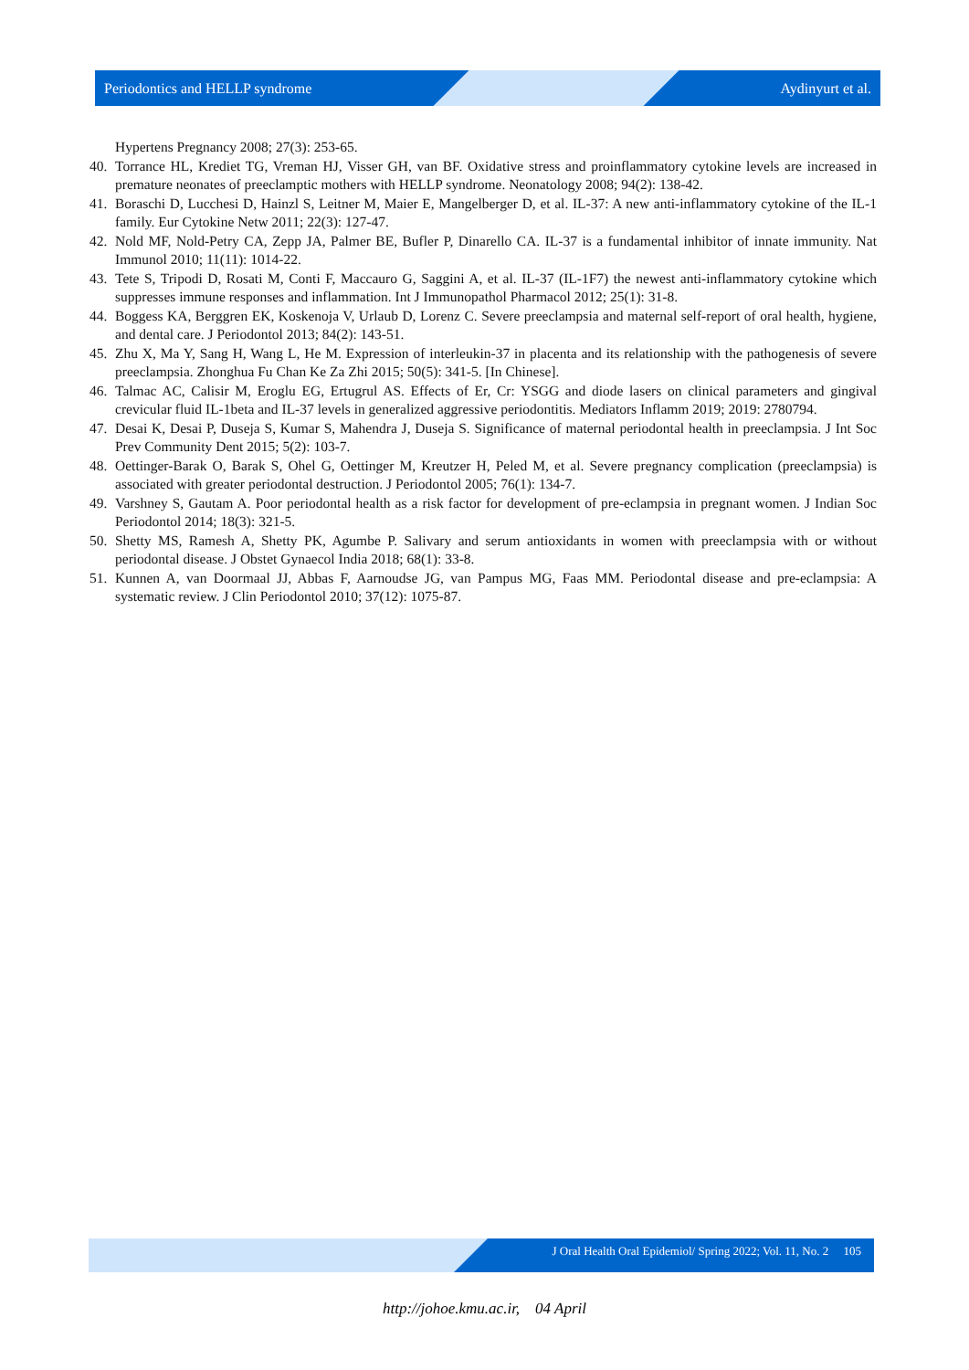Periodontics and HELLP syndrome Aydinyurt et al.
Hypertens Pregnancy 2008; 27(3): 253-65.
40. Torrance HL, Krediet TG, Vreman HJ, Visser GH, van BF. Oxidative stress and proinflammatory cytokine levels are increased in premature neonates of preeclamptic mothers with HELLP syndrome. Neonatology 2008; 94(2): 138-42.
41. Boraschi D, Lucchesi D, Hainzl S, Leitner M, Maier E, Mangelberger D, et al. IL-37: A new anti-inflammatory cytokine of the IL-1 family. Eur Cytokine Netw 2011; 22(3): 127-47.
42. Nold MF, Nold-Petry CA, Zepp JA, Palmer BE, Bufler P, Dinarello CA. IL-37 is a fundamental inhibitor of innate immunity. Nat Immunol 2010; 11(11): 1014-22.
43. Tete S, Tripodi D, Rosati M, Conti F, Maccauro G, Saggini A, et al. IL-37 (IL-1F7) the newest anti-inflammatory cytokine which suppresses immune responses and inflammation. Int J Immunopathol Pharmacol 2012; 25(1): 31-8.
44. Boggess KA, Berggren EK, Koskenoja V, Urlaub D, Lorenz C. Severe preeclampsia and maternal self-report of oral health, hygiene, and dental care. J Periodontol 2013; 84(2): 143-51.
45. Zhu X, Ma Y, Sang H, Wang L, He M. Expression of interleukin-37 in placenta and its relationship with the pathogenesis of severe preeclampsia. Zhonghua Fu Chan Ke Za Zhi 2015; 50(5): 341-5. [In Chinese].
46. Talmac AC, Calisir M, Eroglu EG, Ertugrul AS. Effects of Er, Cr: YSGG and diode lasers on clinical parameters and gingival crevicular fluid IL-1beta and IL-37 levels in generalized aggressive periodontitis. Mediators Inflamm 2019; 2019: 2780794.
47. Desai K, Desai P, Duseja S, Kumar S, Mahendra J, Duseja S. Significance of maternal periodontal health in preeclampsia. J Int Soc Prev Community Dent 2015; 5(2): 103-7.
48. Oettinger-Barak O, Barak S, Ohel G, Oettinger M, Kreutzer H, Peled M, et al. Severe pregnancy complication (preeclampsia) is associated with greater periodontal destruction. J Periodontol 2005; 76(1): 134-7.
49. Varshney S, Gautam A. Poor periodontal health as a risk factor for development of pre-eclampsia in pregnant women. J Indian Soc Periodontol 2014; 18(3): 321-5.
50. Shetty MS, Ramesh A, Shetty PK, Agumbe P. Salivary and serum antioxidants in women with preeclampsia with or without periodontal disease. J Obstet Gynaecol India 2018; 68(1): 33-8.
51. Kunnen A, van Doormaal JJ, Abbas F, Aarnoudse JG, van Pampus MG, Faas MM. Periodontal disease and pre-eclampsia: A systematic review. J Clin Periodontol 2010; 37(12): 1075-87.
J Oral Health Oral Epidemiol/ Spring 2022; Vol. 11, No. 2 105
http://johoe.kmu.ac.ir, 04 April